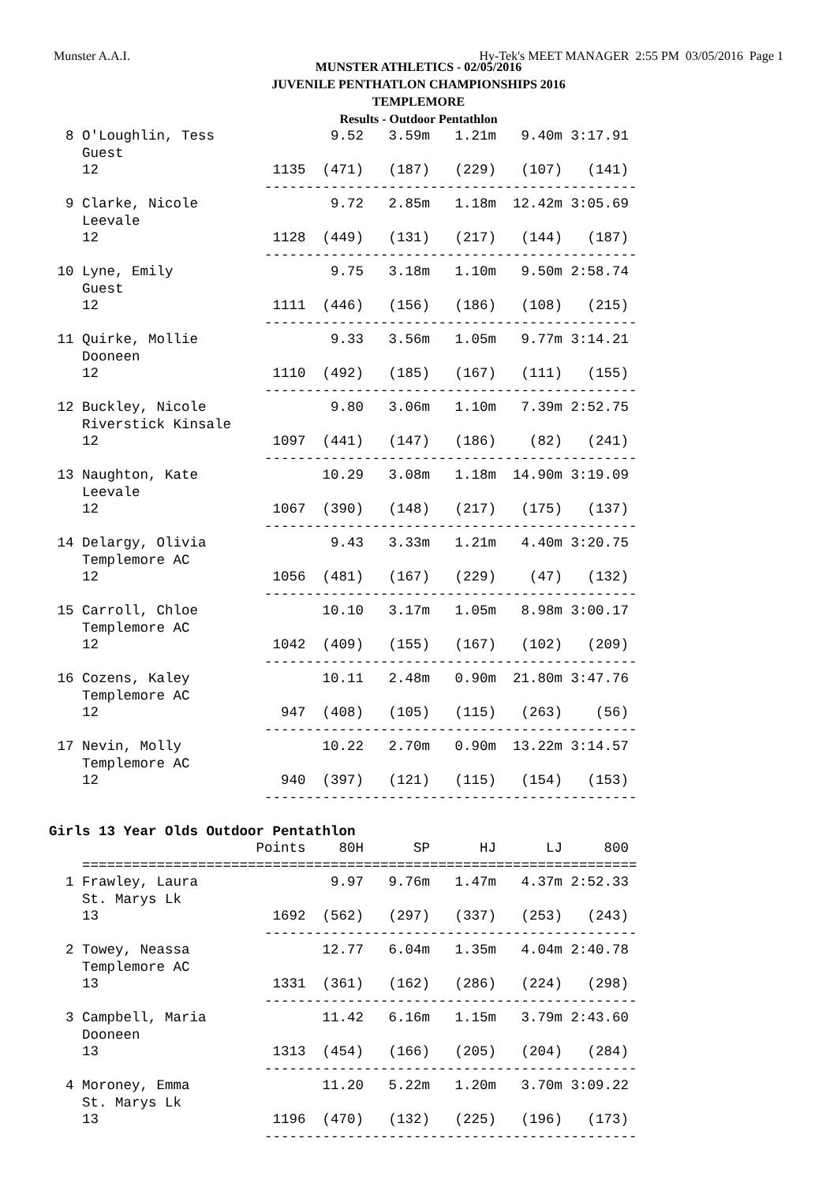Munster A.A.I. Hy-Tek's MEET MANAGER 2:55 PM 03/05/2016 Page 1
MUNSTER ATHLETICS - 02/05/2016
JUVENILE PENTHATLON CHAMPIONSHIPS 2016
TEMPLEMORE
Results - Outdoor Pentathlon
  8 O'Loughlin, Tess              9.52   3.59m   1.21m   9.40m 3:17.91
    Guest
    12                     1135  (471)   (187)   (229)   (107)   (141)
                          ---------------------------------------------
  9 Clarke, Nicole                9.72   2.85m   1.18m  12.42m 3:05.69
    Leevale
    12                     1128  (449)   (131)   (217)   (144)   (187)
                          ---------------------------------------------
 10 Lyne, Emily                   9.75   3.18m   1.10m   9.50m 2:58.74
    Guest
    12                     1111  (446)   (156)   (186)   (108)   (215)
                          ---------------------------------------------
 11 Quirke, Mollie                9.33   3.56m   1.05m   9.77m 3:14.21
    Dooneen
    12                     1110  (492)   (185)   (167)   (111)   (155)
                          ---------------------------------------------
 12 Buckley, Nicole               9.80   3.06m   1.10m   7.39m 2:52.75
    Riverstick Kinsale
    12                     1097  (441)   (147)   (186)    (82)   (241)
                          ---------------------------------------------
 13 Naughton, Kate               10.29   3.08m   1.18m  14.90m 3:19.09
    Leevale
    12                     1067  (390)   (148)   (217)   (175)   (137)
                          ---------------------------------------------
 14 Delargy, Olivia               9.43   3.33m   1.21m   4.40m 3:20.75
    Templemore AC
    12                     1056  (481)   (167)   (229)    (47)   (132)
                          ---------------------------------------------
 15 Carroll, Chloe               10.10   3.17m   1.05m   8.98m 3:00.17
    Templemore AC
    12                     1042  (409)   (155)   (167)   (102)   (209)
                          ---------------------------------------------
 16 Cozens, Kaley                10.11   2.48m   0.90m  21.80m 3:47.76
    Templemore AC
    12                      947  (408)   (105)   (115)   (263)    (56)
                          ---------------------------------------------
 17 Nevin, Molly                 10.22   2.70m   0.90m  13.22m 3:14.57
    Templemore AC
    12                      940  (397)   (121)   (115)   (154)   (153)
                          ---------------------------------------------

Girls 13 Year Olds Outdoor Pentathlon
                         Points    80H      SP      HJ      LJ     800
    ===================================================================
  1 Frawley, Laura                9.97   9.76m   1.47m   4.37m 2:52.33
    St. Marys Lk
    13                     1692  (562)   (297)   (337)   (253)   (243)
                          ---------------------------------------------
  2 Towey, Neassa                12.77   6.04m   1.35m   4.04m 2:40.78
    Templemore AC
    13                     1331  (361)   (162)   (286)   (224)   (298)
                          ---------------------------------------------
  3 Campbell, Maria              11.42   6.16m   1.15m   3.79m 2:43.60
    Dooneen
    13                     1313  (454)   (166)   (205)   (204)   (284)
                          ---------------------------------------------
  4 Moroney, Emma                11.20   5.22m   1.20m   3.70m 3:09.22
    St. Marys Lk
    13                     1196  (470)   (132)   (225)   (196)   (173)
                          ---------------------------------------------